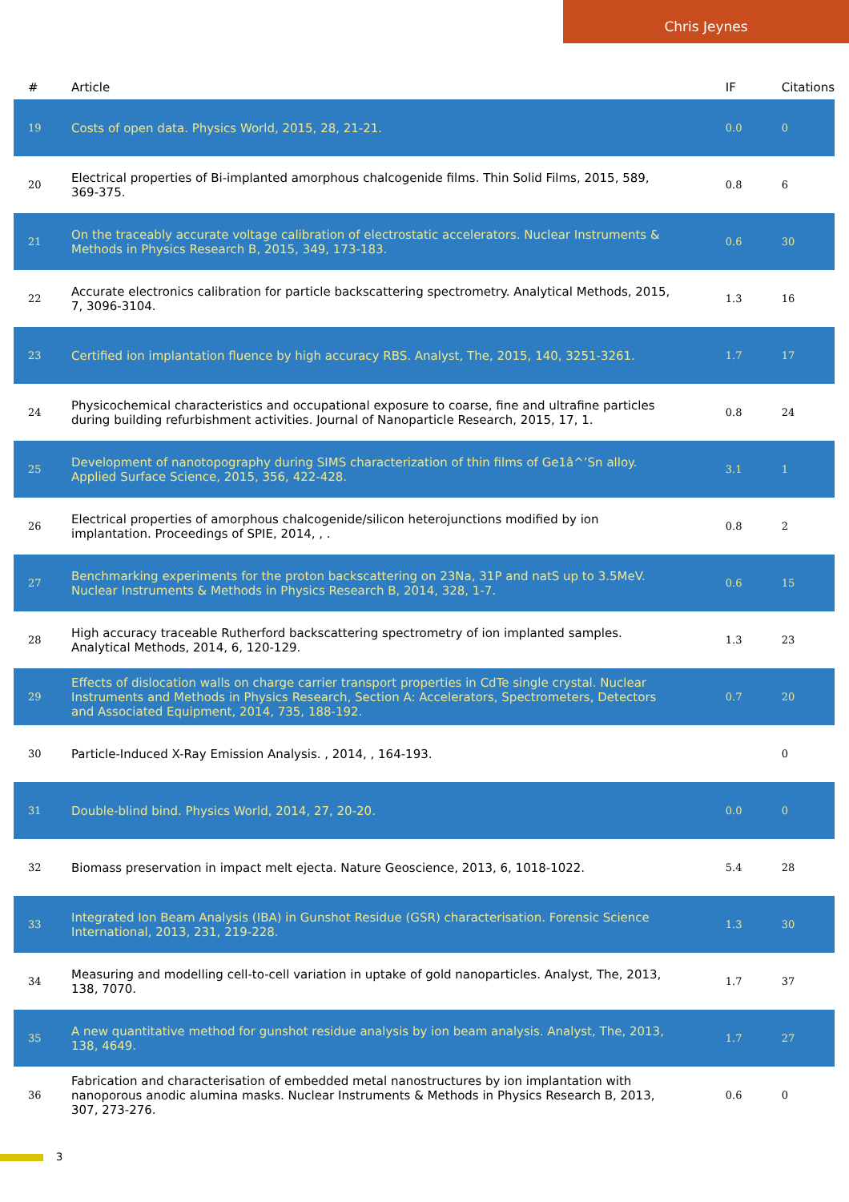Chris Jeynes
| # | Article | IF | Citations |
| --- | --- | --- | --- |
| 19 | Costs of open data. Physics World, 2015, 28, 21-21. | 0.0 | 0 |
| 20 | Electrical properties of Bi-implanted amorphous chalcogenide films. Thin Solid Films, 2015, 589, 369-375. | 0.8 | 6 |
| 21 | On the traceably accurate voltage calibration of electrostatic accelerators. Nuclear Instruments & Methods in Physics Research B, 2015, 349, 173-183. | 0.6 | 30 |
| 22 | Accurate electronics calibration for particle backscattering spectrometry. Analytical Methods, 2015, 7, 3096-3104. | 1.3 | 16 |
| 23 | Certified ion implantation fluence by high accuracy RBS. Analyst, The, 2015, 140, 3251-3261. | 1.7 | 17 |
| 24 | Physicochemical characteristics and occupational exposure to coarse, fine and ultrafine particles during building refurbishment activities. Journal of Nanoparticle Research, 2015, 17, 1. | 0.8 | 24 |
| 25 | Development of nanotopography during SIMS characterization of thin films of Ge1â^’Sn alloy. Applied Surface Science, 2015, 356, 422-428. | 3.1 | 1 |
| 26 | Electrical properties of amorphous chalcogenide/silicon heterojunctions modified by ion implantation. Proceedings of SPIE, 2014, , . | 0.8 | 2 |
| 27 | Benchmarking experiments for the proton backscattering on 23Na, 31P and natS up to 3.5MeV. Nuclear Instruments & Methods in Physics Research B, 2014, 328, 1-7. | 0.6 | 15 |
| 28 | High accuracy traceable Rutherford backscattering spectrometry of ion implanted samples. Analytical Methods, 2014, 6, 120-129. | 1.3 | 23 |
| 29 | Effects of dislocation walls on charge carrier transport properties in CdTe single crystal. Nuclear Instruments and Methods in Physics Research, Section A: Accelerators, Spectrometers, Detectors and Associated Equipment, 2014, 735, 188-192. | 0.7 | 20 |
| 30 | Particle-Induced X-Ray Emission Analysis. , 2014, , 164-193. | | 0 |
| 31 | Double-blind bind. Physics World, 2014, 27, 20-20. | 0.0 | 0 |
| 32 | Biomass preservation in impact melt ejecta. Nature Geoscience, 2013, 6, 1018-1022. | 5.4 | 28 |
| 33 | Integrated Ion Beam Analysis (IBA) in Gunshot Residue (GSR) characterisation. Forensic Science International, 2013, 231, 219-228. | 1.3 | 30 |
| 34 | Measuring and modelling cell-to-cell variation in uptake of gold nanoparticles. Analyst, The, 2013, 138, 7070. | 1.7 | 37 |
| 35 | A new quantitative method for gunshot residue analysis by ion beam analysis. Analyst, The, 2013, 138, 4649. | 1.7 | 27 |
| 36 | Fabrication and characterisation of embedded metal nanostructures by ion implantation with nanoporous anodic alumina masks. Nuclear Instruments & Methods in Physics Research B, 2013, 307, 273-276. | 0.6 | 0 |
3